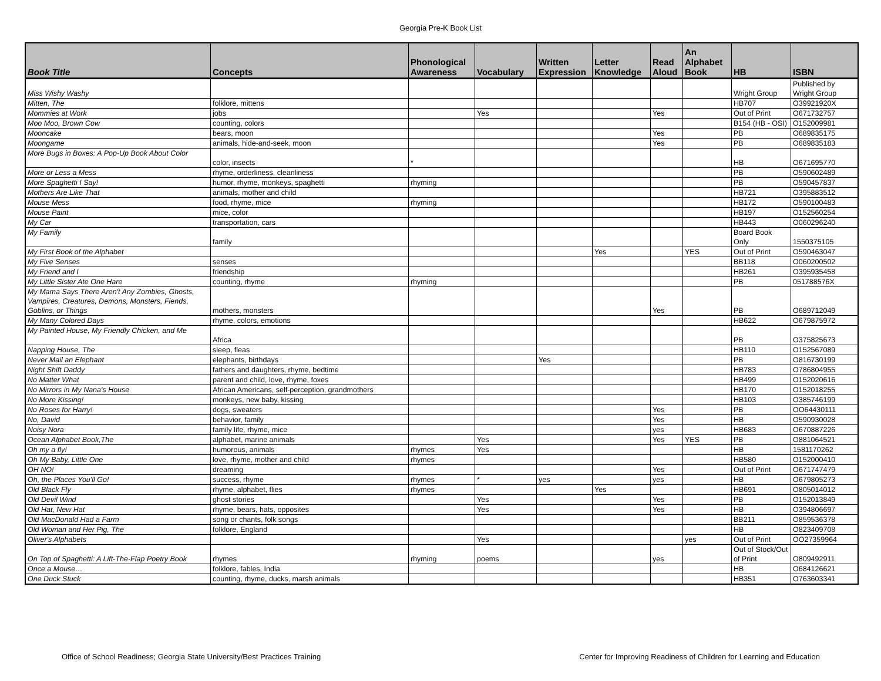Georgia Pre-K Book List
| Book Title | Concepts | Phonological Awareness | Vocabulary | Written Expression | Letter Knowledge | Read Aloud | An Alphabet Book | HB | ISBN |
| --- | --- | --- | --- | --- | --- | --- | --- | --- | --- |
| Miss Wishy Washy | | | | | | | | Wright Group | Published by Wright Group |
| Mitten, The | folklore, mittens | | | | | | | HB707 | O39921920X |
| Mommies at Work | jobs | | Yes | | | Yes | | Out of Print | O671732757 |
| Moo Moo, Brown Cow | counting, colors | | | | | | | B154 (HB - OSI) | O152009981 |
| Mooncake | bears, moon | | | | | Yes | | PB | O689835175 |
| Moongame | animals, hide-and-seek, moon | | | | | Yes | | PB | O689835183 |
| More Bugs in Boxes: A Pop-Up Book About Color | color, insects | * | | | | | | HB | O671695770 |
| More or Less a Mess | rhyme, orderliness, cleanliness | | | | | | | PB | O590602489 |
| More Spaghetti I Say! | humor, rhyme, monkeys, spaghetti | rhyming | | | | | | PB | O590457837 |
| Mothers Are Like That | animals, mother and child | | | | | | | HB721 | O395883512 |
| Mouse Mess | food, rhyme, mice | rhyming | | | | | | HB172 | O590100483 |
| Mouse Paint | mice, color | | | | | | | HB197 | O152560254 |
| My Car | transportation, cars | | | | | | | HB443 | O060296240 |
| My Family | family | | | | | | | Board Book Only | 1550375105 |
| My First Book of the Alphabet | | | | | Yes | | YES | Out of Print | O590463047 |
| My Five Senses | senses | | | | | | | BB118 | O060200502 |
| My Friend and I | friendship | | | | | | | HB261 | O395935458 |
| My Little Sister Ate One Hare | counting, rhyme | rhyming | | | | | | PB | 051788576X |
| My Mama Says There Aren't Any Zombies, Ghosts, Vampires, Creatures, Demons, Monsters, Fiends, Goblins, or Things | mothers, monsters | | | | | Yes | | PB | O689712049 |
| My Many Colored Days | rhyme, colors, emotions | | | | | | | HB622 | O679875972 |
| My Painted House, My Friendly Chicken, and Me | Africa | | | | | | | PB | O375825673 |
| Napping House, The | sleep, fleas | | | | | | | HB110 | O152567089 |
| Never Mail an Elephant | elephants, birthdays | | | Yes | | | | PB | O816730199 |
| Night Shift Daddy | fathers and daughters, rhyme, bedtime | | | | | | | HB783 | O786804955 |
| No Matter What | parent and child, love, rhyme, foxes | | | | | | | HB499 | O152020616 |
| No Mirrors in My Nana's House | African Americans, self-perception, grandmothers | | | | | | | HB170 | O152018255 |
| No More Kissing! | monkeys, new baby, kissing | | | | | | | HB103 | O385746199 |
| No Roses for Harry! | dogs, sweaters | | | | | Yes | | PB | OO64430111 |
| No, David | behavior, family | | | | | Yes | | HB | O590930028 |
| Noisy Nora | family life, rhyme, mice | | | | | yes | | HB683 | O670887226 |
| Ocean Alphabet Book,The | alphabet, marine animals | | Yes | | | Yes | YES | PB | O881064521 |
| Oh my a fly! | humorous, animals | rhymes | Yes | | | | | HB | 1581170262 |
| Oh My Baby, Little One | love, rhyme, mother and child | rhymes | | | | | | HB580 | O152000410 |
| OH NO! | dreaming | | | | | Yes | | Out of Print | O671747479 |
| Oh, the Places You'll Go! | success, rhyme | rhymes | * | yes | | yes | | HB | O679805273 |
| Old Black Fly | rhyme, alphabet, flies | rhymes | | | Yes | | | HB691 | O805014012 |
| Old Devil Wind | ghost stories | | Yes | | | Yes | | PB | O152013849 |
| Old Hat, New Hat | rhyme, bears, hats, opposites | | Yes | | | Yes | | HB | O394806697 |
| Old MacDonald Had a Farm | song or chants, folk songs | | | | | | | BB211 | O859536378 |
| Old Woman and Her Pig, The | folklore, England | | | | | | | HB | O823409708 |
| Oliver's Alphabets | | | Yes | | | | yes | Out of Print | OO27359964 |
| On Top of Spaghetti: A Lift-The-Flap Poetry Book | rhymes | rhyming | poems | | | yes | | Out of Stock/Out of Print | O809492911 |
| Once a Mouse… | folklore, fables, India | | | | | | | HB | O684126621 |
| One Duck Stuck | counting, rhyme, ducks, marsh animals | | | | | | | HB351 | O763603341 |
Office of School Readiness; Georgia State University/Best Practices Training Center for Improving Readiness of Children for Learning and Education